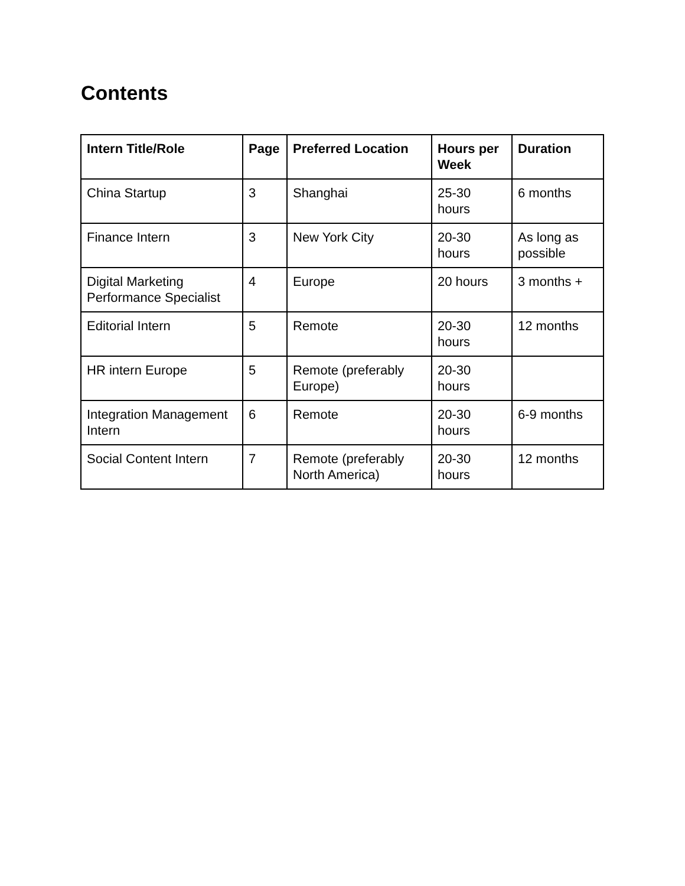Contents
| Intern Title/Role | Page | Preferred Location | Hours per Week | Duration |
| --- | --- | --- | --- | --- |
| China Startup | 3 | Shanghai | 25-30 hours | 6 months |
| Finance Intern | 3 | New York City | 20-30 hours | As long as possible |
| Digital Marketing Performance Specialist | 4 | Europe | 20 hours | 3 months + |
| Editorial Intern | 5 | Remote | 20-30 hours | 12 months |
| HR intern Europe | 5 | Remote (preferably Europe) | 20-30 hours | |
| Integration Management Intern | 6 | Remote | 20-30 hours | 6-9 months |
| Social Content Intern | 7 | Remote (preferably North America) | 20-30 hours | 12 months |